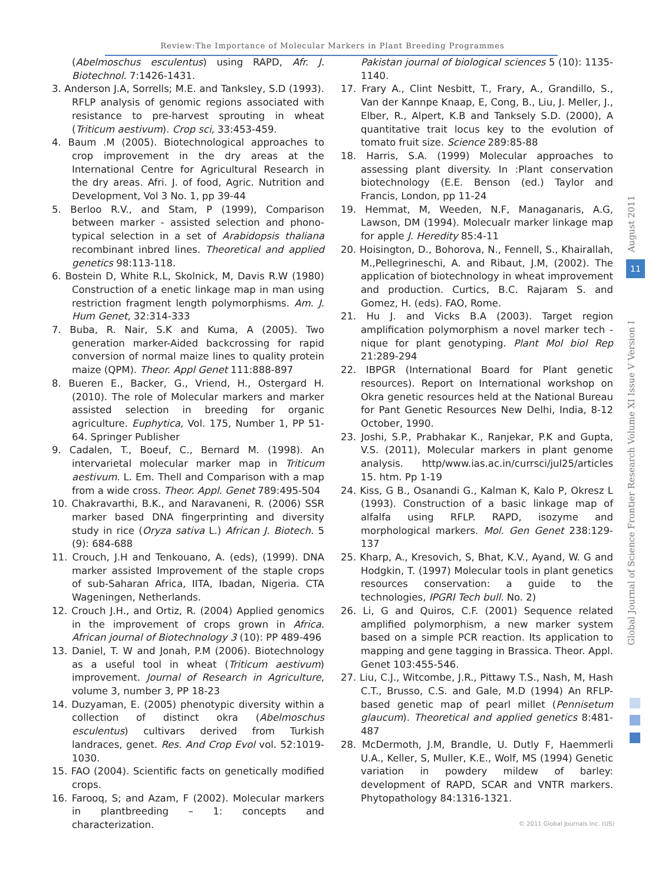Review:The Importance of Molecular Markers in Plant Breeding Programmes
(Abelmoschus esculentus) using RAPD, Afr. J. Biotechnol. 7:1426-1431.
3. Anderson J.A, Sorrells; M.E. and Tanksley, S.D (1993). RFLP analysis of genomic regions associated with resistance to pre-harvest sprouting in wheat (Triticum aestivum). Crop sci, 33:453-459.
4. Baum .M (2005). Biotechnological approaches to crop improvement in the dry areas at the International Centre for Agricultural Research in the dry areas. Afri. J. of food, Agric. Nutrition and Development, Vol 3 No. 1, pp 39-44
5. Berloo R.V., and Stam, P (1999), Comparison between marker - assisted selection and phono-typical selection in a set of Arabidopsis thaliana recombinant inbred lines. Theoretical and applied genetics 98:113-118.
6. Bostein D, White R.L, Skolnick, M, Davis R.W (1980) Construction of a enetic linkage map in man using restriction fragment length polymorphisms. Am. J. Hum Genet, 32:314-333
7. Buba, R. Nair, S.K and Kuma, A (2005). Two generation marker-Aided backcrossing for rapid conversion of normal maize lines to quality protein maize (QPM). Theor. Appl Genet 111:888-897
8. Bueren E., Backer, G., Vriend, H., Ostergard H. (2010). The role of Molecular markers and marker assisted selection in breeding for organic agriculture. Euphytica, Vol. 175, Number 1, PP 51-64. Springer Publisher
9. Cadalen, T., Boeuf, C., Bernard M. (1998). An intervarietal molecular marker map in Triticum aestivum. L. Em. Thell and Comparison with a map from a wide cross. Theor. Appl. Genet 789:495-504
10. Chakravarthi, B.K., and Naravaneni, R. (2006) SSR marker based DNA fingerprinting and diversity study in rice (Oryza sativa L.) African J. Biotech. 5 (9): 684-688
11. Crouch, J.H and Tenkouano, A. (eds), (1999). DNA marker assisted Improvement of the staple crops of sub-Saharan Africa, IITA, Ibadan, Nigeria. CTA Wageningen, Netherlands.
12. Crouch J.H., and Ortiz, R. (2004) Applied genomics in the improvement of crops grown in Africa. African journal of Biotechnology 3 (10): PP 489-496
13. Daniel, T. W and Jonah, P.M (2006). Biotechnology as a useful tool in wheat (Triticum aestivum) improvement. Journal of Research in Agriculture, volume 3, number 3, PP 18-23
14. Duzyaman, E. (2005) phenotypic diversity within a collection of distinct okra (Abelmoschus esculentus) cultivars derived from Turkish landraces, genet. Res. And Crop Evol vol. 52:1019-1030.
15. FAO (2004). Scientific facts on genetically modified crops.
16. Farooq, S; and Azam, F (2002). Molecular markers in plantbreeding – 1: concepts and characterization.
Pakistan journal of biological sciences 5 (10): 1135-1140.
17. Frary A., Clint Nesbitt, T., Frary, A., Grandillo, S., Van der Kannpe Knaap, E, Cong, B., Liu, J. Meller, J., Elber, R., Alpert, K.B and Tanksely S.D. (2000), A quantitative trait locus key to the evolution of tomato fruit size. Science 289:85-88
18. Harris, S.A. (1999) Molecular approaches to assessing plant diversity. In :Plant conservation biotechnology (E.E. Benson (ed.) Taylor and Francis, London, pp 11-24
19. Hemmat, M, Weeden, N.F, Managanaris, A.G, Lawson, DM (1994). Molecualr marker linkage map for apple J. Heredity 85:4-11
20. Hoisington, D., Bohorova, N., Fennell, S., Khairallah, M.,Pellegrineschi, A. and Ribaut, J.M, (2002). The application of biotechnology in wheat improvement and production. Curtics, B.C. Rajaram S. and Gomez, H. (eds). FAO, Rome.
21. Hu J. and Vicks B.A (2003). Target region amplification polymorphism a novel marker tech - nique for plant genotyping. Plant Mol biol Rep 21:289-294
22. IBPGR (International Board for Plant genetic resources). Report on International workshop on Okra genetic resources held at the National Bureau for Pant Genetic Resources New Delhi, India, 8-12 October, 1990.
23. Joshi, S.P., Prabhakar K., Ranjekar, P.K and Gupta, V.S. (2011), Molecular markers in plant genome analysis. http/www.ias.ac.in/currsci/jul25/articles 15. htm. Pp 1-19
24. Kiss, G B., Osanandi G., Kalman K, Kalo P, Okresz L (1993). Construction of a basic linkage map of alfalfa using RFLP. RAPD, isozyme and morphological markers. Mol. Gen Genet 238:129-137
25. Kharp, A., Kresovich, S, Bhat, K.V., Ayand, W. G and Hodgkin, T. (1997) Molecular tools in plant genetics resources conservation: a guide to the technologies, IPGRI Tech bull. No. 2)
26. Li, G and Quiros, C.F. (2001) Sequence related amplified polymorphism, a new marker system based on a simple PCR reaction. Its application to mapping and gene tagging in Brassica. Theor. Appl. Genet 103:455-546.
27. Liu, C.J., Witcombe, J.R., Pittawy T.S., Nash, M, Hash C.T., Brusso, C.S. and Gale, M.D (1994) An RFLP-based genetic map of pearl millet (Pennisetum glaucum). Theoretical and applied genetics 8:481-487
28. McDermoth, J.M, Brandle, U. Dutly F, Haemmerli U.A., Keller, S, Muller, K.E., Wolf, MS (1994) Genetic variation in powdery mildew of barley: development of RAPD, SCAR and VNTR markers. Phytopathology 84:1316-1321.
August 2011
11
Global Journal of Science Frontier Research Volume XI Issue V Version I
© 2011 Global Journals Inc. (US)